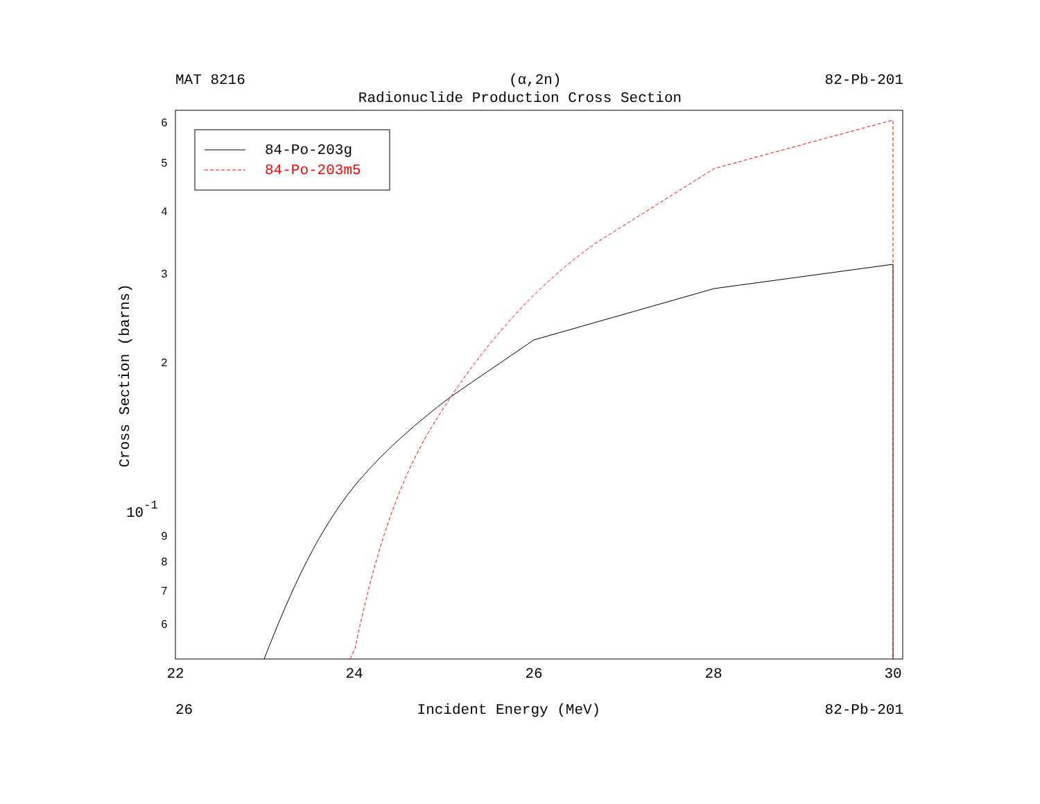MAT 8216 (α,2n) 82-Pb-201
Radionuclide Production Cross Section
84-Po-203g
84-Po-203m5
6
5
4
3
2
9
8
7
6
10-1
22
24
26
28
30
Cross Section (barns)
26 Incident Energy (MeV) 82-Pb-201